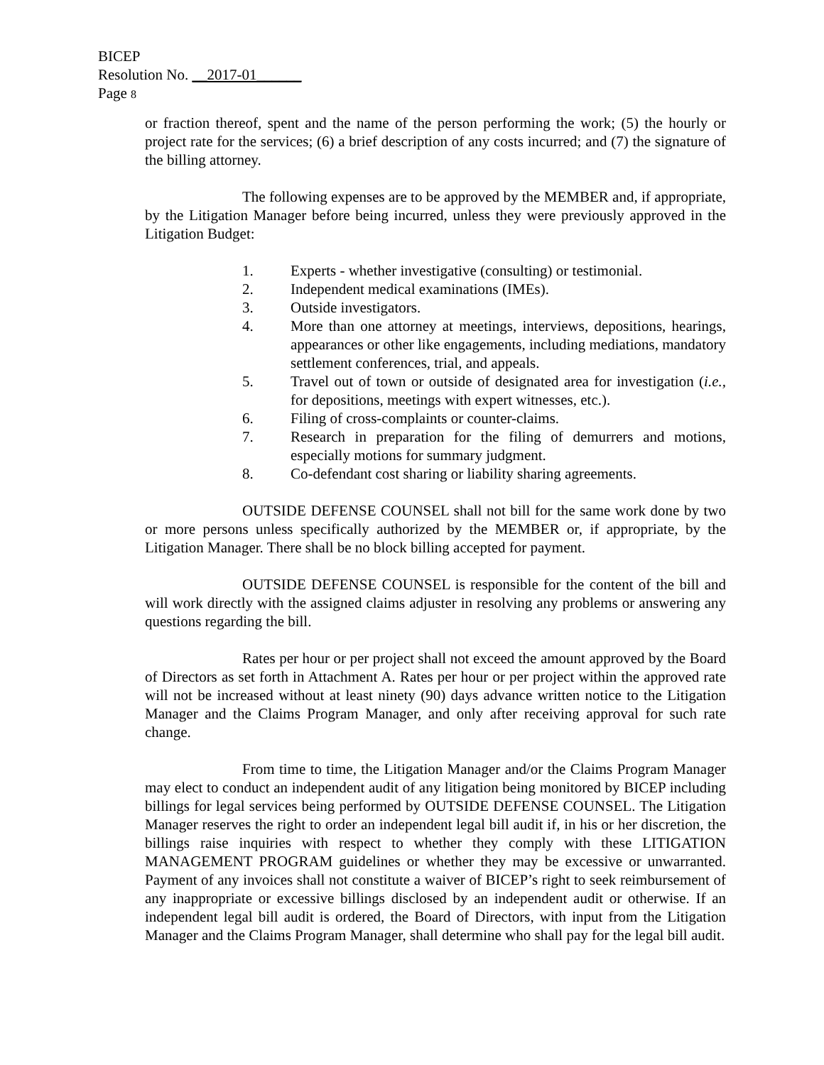BICEP
Resolution No. __2017-01______
Page 8
or fraction thereof, spent and the name of the person performing the work; (5) the hourly or project rate for the services; (6) a brief description of any costs incurred; and (7) the signature of the billing attorney.
The following expenses are to be approved by the MEMBER and, if appropriate, by the Litigation Manager before being incurred, unless they were previously approved in the Litigation Budget:
1. Experts - whether investigative (consulting) or testimonial.
2. Independent medical examinations (IMEs).
3. Outside investigators.
4. More than one attorney at meetings, interviews, depositions, hearings, appearances or other like engagements, including mediations, mandatory settlement conferences, trial, and appeals.
5. Travel out of town or outside of designated area for investigation (i.e., for depositions, meetings with expert witnesses, etc.).
6. Filing of cross-complaints or counter-claims.
7. Research in preparation for the filing of demurrers and motions, especially motions for summary judgment.
8. Co-defendant cost sharing or liability sharing agreements.
OUTSIDE DEFENSE COUNSEL shall not bill for the same work done by two or more persons unless specifically authorized by the MEMBER or, if appropriate, by the Litigation Manager. There shall be no block billing accepted for payment.
OUTSIDE DEFENSE COUNSEL is responsible for the content of the bill and will work directly with the assigned claims adjuster in resolving any problems or answering any questions regarding the bill.
Rates per hour or per project shall not exceed the amount approved by the Board of Directors as set forth in Attachment A. Rates per hour or per project within the approved rate will not be increased without at least ninety (90) days advance written notice to the Litigation Manager and the Claims Program Manager, and only after receiving approval for such rate change.
From time to time, the Litigation Manager and/or the Claims Program Manager may elect to conduct an independent audit of any litigation being monitored by BICEP including billings for legal services being performed by OUTSIDE DEFENSE COUNSEL. The Litigation Manager reserves the right to order an independent legal bill audit if, in his or her discretion, the billings raise inquiries with respect to whether they comply with these LITIGATION MANAGEMENT PROGRAM guidelines or whether they may be excessive or unwarranted. Payment of any invoices shall not constitute a waiver of BICEP’s right to seek reimbursement of any inappropriate or excessive billings disclosed by an independent audit or otherwise. If an independent legal bill audit is ordered, the Board of Directors, with input from the Litigation Manager and the Claims Program Manager, shall determine who shall pay for the legal bill audit.